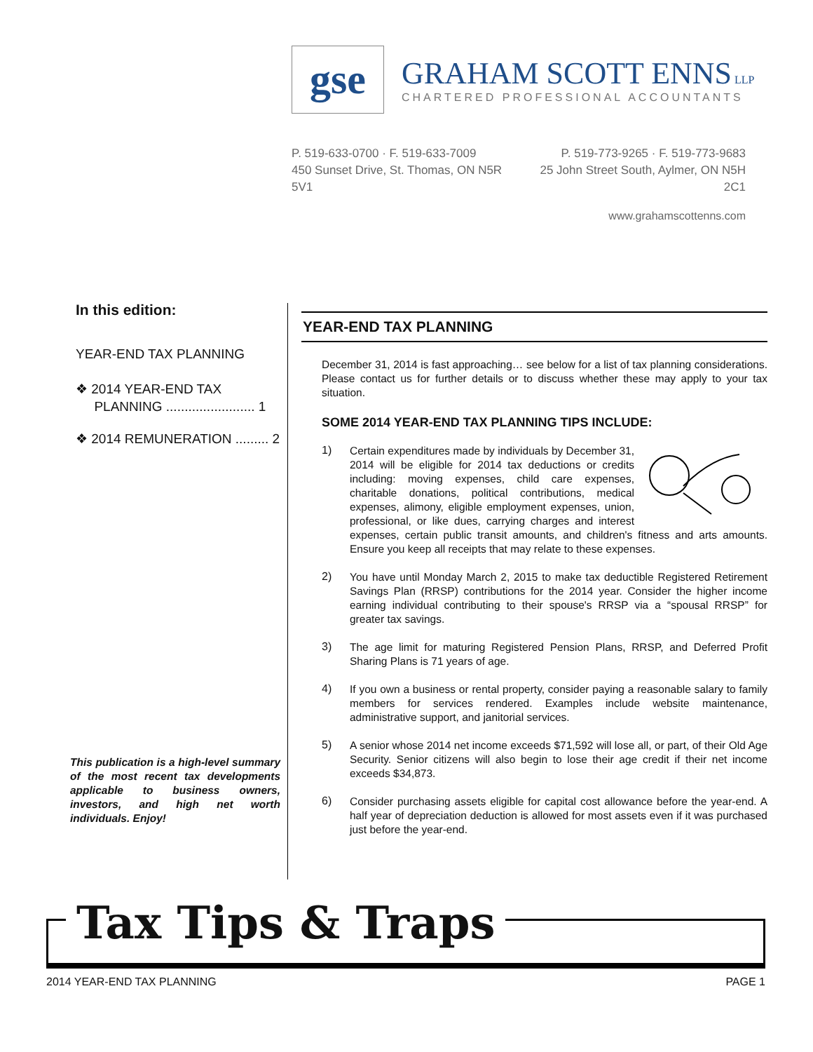gse
GRAHAM SCOTT ENNS LLP
CHARTERED PROFESSIONAL ACCOUNTANTS
P. 519-633-0700 · F. 519-633-7009
450 Sunset Drive, St. Thomas, ON N5R 5V1
P. 519-773-9265 · F. 519-773-9683
25 John Street South, Aylmer, ON N5H 2C1
www.grahamscottenns.com
In this edition:
YEAR-END TAX PLANNING
❖ 2014 YEAR-END TAX
PLANNING ........................ 1
❖ 2014 REMUNERATION ......... 2
This publication is a high-level summary of the most recent tax developments applicable to business owners, investors, and high net worth individuals. Enjoy!
YEAR-END TAX PLANNING
December 31, 2014 is fast approaching… see below for a list of tax planning considerations. Please contact us for further details or to discuss whether these may apply to your tax situation.
SOME 2014 YEAR-END TAX PLANNING TIPS INCLUDE:
1)
Certain expenditures made by individuals by December 31, 2014 will be eligible for 2014 tax deductions or credits including: moving expenses, child care expenses, charitable donations, political contributions, medical expenses, alimony, eligible employment expenses, union, professional, or like dues, carrying charges and interest expenses, certain public transit amounts, and children's fitness and arts amounts. Ensure you keep all receipts that may relate to these expenses.
2)
You have until Monday March 2, 2015 to make tax deductible Registered Retirement Savings Plan (RRSP) contributions for the 2014 year. Consider the higher income earning individual contributing to their spouse's RRSP via a “spousal RRSP” for greater tax savings.
3)
The age limit for maturing Registered Pension Plans, RRSP, and Deferred Profit Sharing Plans is 71 years of age.
4)
If you own a business or rental property, consider paying a reasonable salary to family members for services rendered. Examples include website maintenance, administrative support, and janitorial services.
5)
A senior whose 2014 net income exceeds $71,592 will lose all, or part, of their Old Age Security. Senior citizens will also begin to lose their age credit if their net income exceeds $34,873.
6)
Consider purchasing assets eligible for capital cost allowance before the year-end. A half year of depreciation deduction is allowed for most assets even if it was purchased just before the year-end.
Tax Tips & Traps
2014 YEAR-END TAX PLANNING PAGE 1